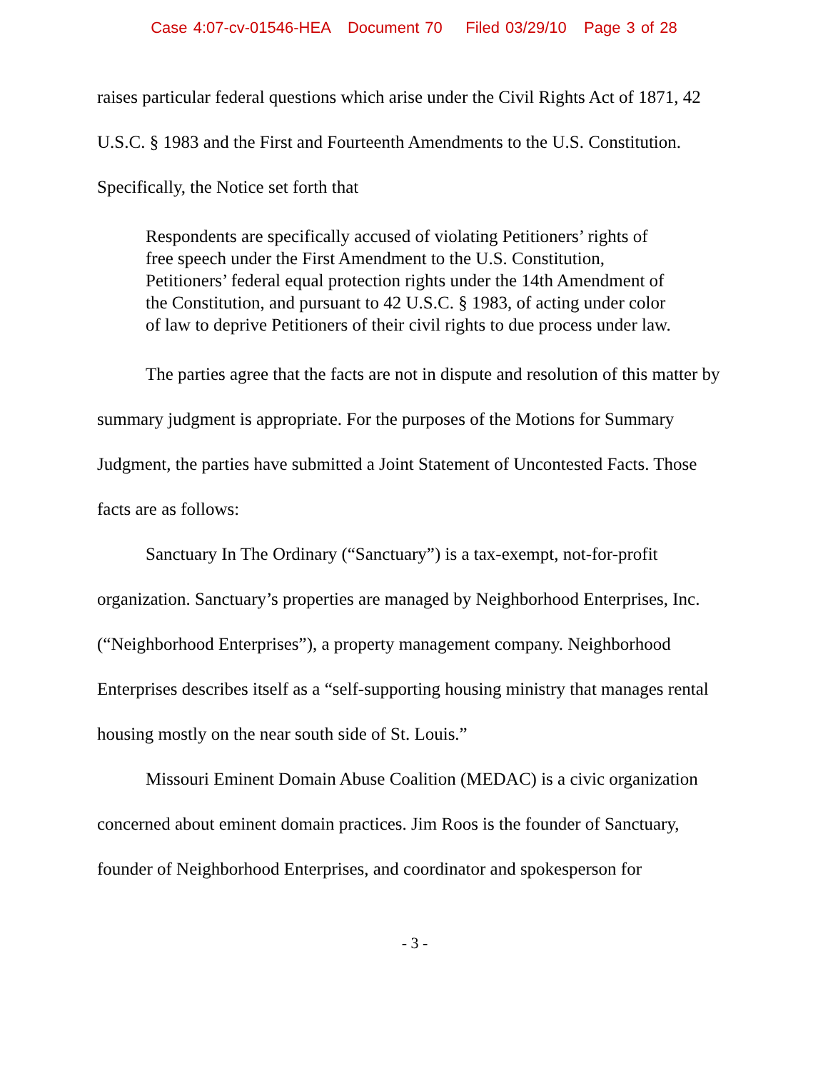Case 4:07-cv-01546-HEA Document 70 Filed 03/29/10 Page 3 of 28
raises particular federal questions which arise under the Civil Rights Act of 1871, 42 U.S.C. § 1983 and the First and Fourteenth Amendments to the U.S. Constitution. Specifically, the Notice set forth that
Respondents are specifically accused of violating Petitioners’ rights of free speech under the First Amendment to the U.S. Constitution, Petitioners’ federal equal protection rights under the 14th Amendment of the Constitution, and pursuant to 42 U.S.C. § 1983, of acting under color of law to deprive Petitioners of their civil rights to due process under law.
The parties agree that the facts are not in dispute and resolution of this matter by summary judgment is appropriate. For the purposes of the Motions for Summary Judgment, the parties have submitted a Joint Statement of Uncontested Facts. Those facts are as follows:
Sanctuary In The Ordinary (“Sanctuary”) is a tax-exempt, not-for-profit organization. Sanctuary’s properties are managed by Neighborhood Enterprises, Inc. (“Neighborhood Enterprises”), a property management company. Neighborhood Enterprises describes itself as a “self-supporting housing ministry that manages rental housing mostly on the near south side of St. Louis.”
Missouri Eminent Domain Abuse Coalition (MEDAC) is a civic organization concerned about eminent domain practices. Jim Roos is the founder of Sanctuary, founder of Neighborhood Enterprises, and coordinator and spokesperson for
- 3 -